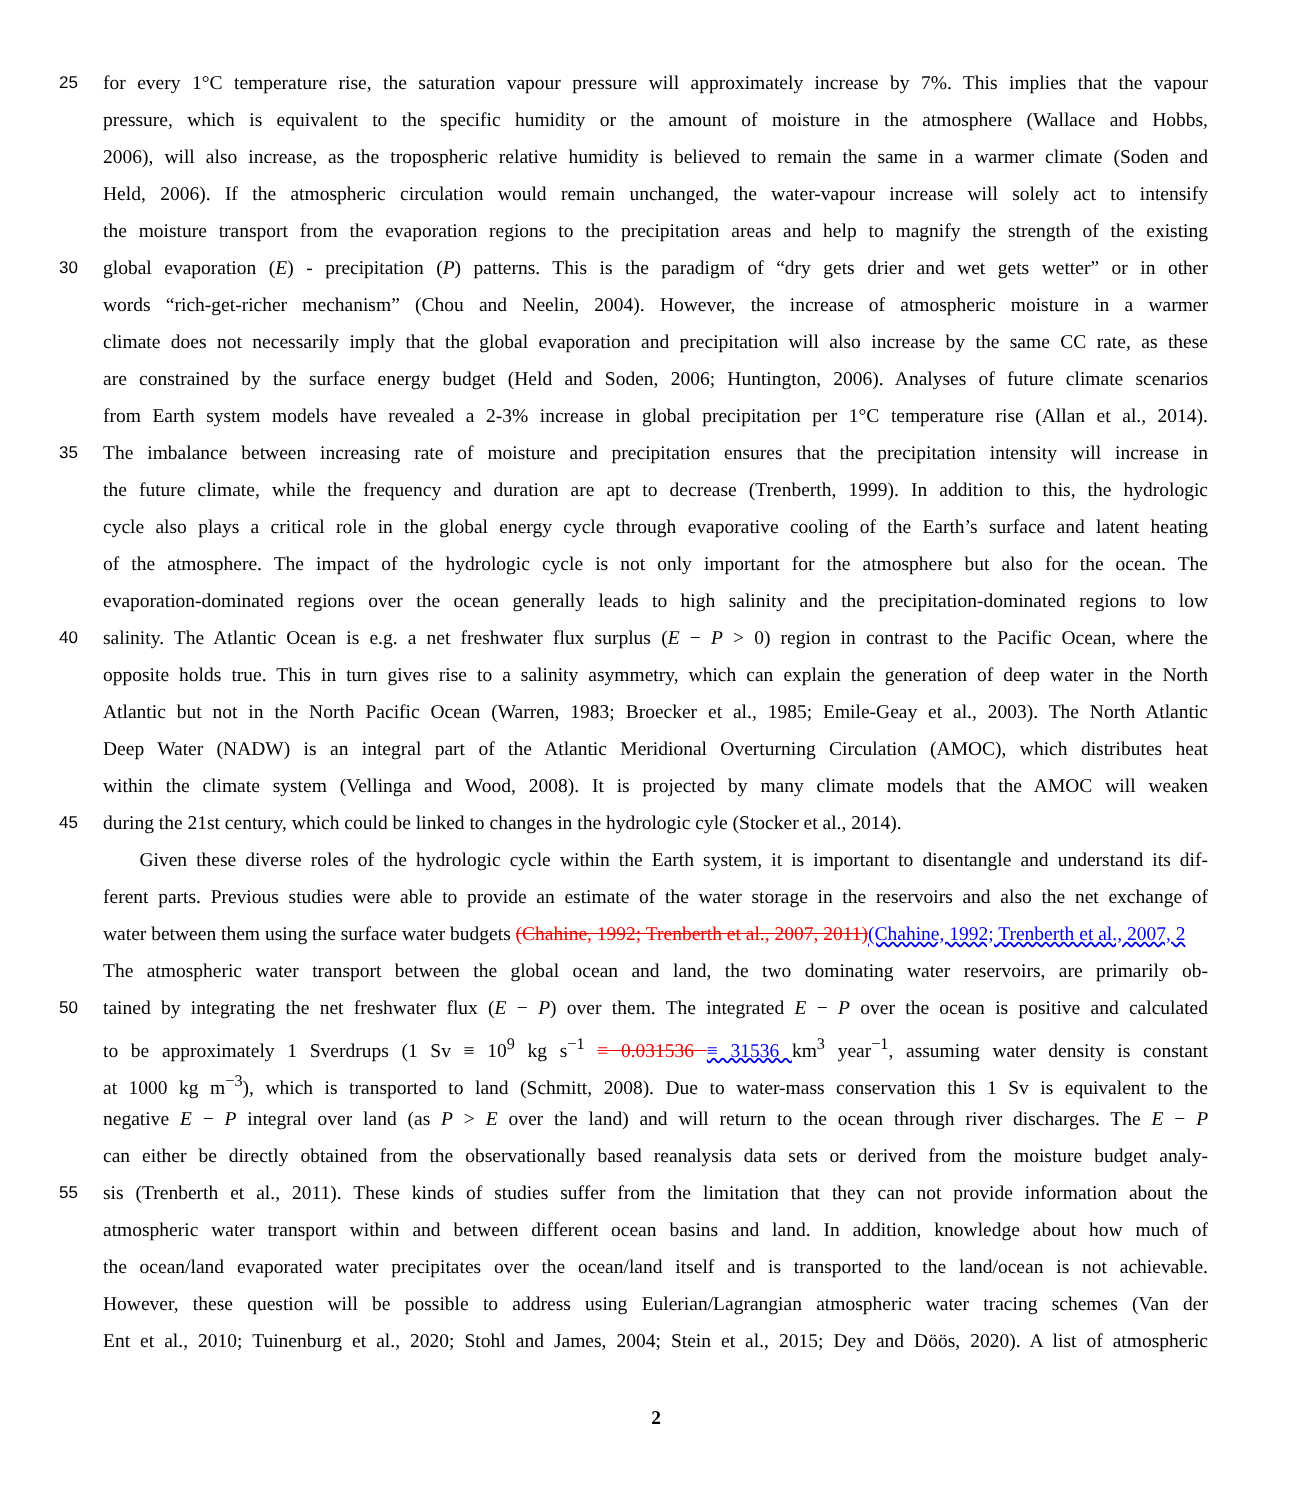25 for every 1°C temperature rise, the saturation vapour pressure will approximately increase by 7%. This implies that the vapour
pressure, which is equivalent to the specific humidity or the amount of moisture in the atmosphere (Wallace and Hobbs,
2006), will also increase, as the tropospheric relative humidity is believed to remain the same in a warmer climate (Soden and
Held, 2006). If the atmospheric circulation would remain unchanged, the water-vapour increase will solely act to intensify
the moisture transport from the evaporation regions to the precipitation areas and help to magnify the strength of the existing
30 global evaporation (E) - precipitation (P) patterns. This is the paradigm of “dry gets drier and wet gets wetter” or in other
words “rich-get-richer mechanism” (Chou and Neelin, 2004). However, the increase of atmospheric moisture in a warmer
climate does not necessarily imply that the global evaporation and precipitation will also increase by the same CC rate, as these
are constrained by the surface energy budget (Held and Soden, 2006; Huntington, 2006). Analyses of future climate scenarios
from Earth system models have revealed a 2-3% increase in global precipitation per 1°C temperature rise (Allan et al., 2014).
35 The imbalance between increasing rate of moisture and precipitation ensures that the precipitation intensity will increase in
the future climate, while the frequency and duration are apt to decrease (Trenberth, 1999). In addition to this, the hydrologic
cycle also plays a critical role in the global energy cycle through evaporative cooling of the Earth’s surface and latent heating
of the atmosphere. The impact of the hydrologic cycle is not only important for the atmosphere but also for the ocean. The
evaporation-dominated regions over the ocean generally leads to high salinity and the precipitation-dominated regions to low
40 salinity. The Atlantic Ocean is e.g. a net freshwater flux surplus (E − P > 0) region in contrast to the Pacific Ocean, where the
opposite holds true. This in turn gives rise to a salinity asymmetry, which can explain the generation of deep water in the North
Atlantic but not in the North Pacific Ocean (Warren, 1983; Broecker et al., 1985; Emile-Geay et al., 2003). The North Atlantic
Deep Water (NADW) is an integral part of the Atlantic Meridional Overturning Circulation (AMOC), which distributes heat
within the climate system (Vellinga and Wood, 2008). It is projected by many climate models that the AMOC will weaken
45 during the 21st century, which could be linked to changes in the hydrologic cyle (Stocker et al., 2014).
Given these diverse roles of the hydrologic cycle within the Earth system, it is important to disentangle and understand its dif-
ferent parts. Previous studies were able to provide an estimate of the water storage in the reservoirs and also the net exchange of
water between them using the surface water budgets (Chahine, 1992; Trenberth et al., 2007, 2011)(Chahine, 1992; Trenberth et al., 2007, 2
The atmospheric water transport between the global ocean and land, the two dominating water reservoirs, are primarily ob-
50 tained by integrating the net freshwater flux (E − P) over them. The integrated E − P over the ocean is positive and calculated
to be approximately 1 Sverdrups (1 Sv ≡ 10<sup>9</sup> kg s<sup>−1</sup> ≡ 0.031536 ≡ 31536 km<sup>3</sup> year<sup>−1</sup>, assuming water density is constant
at 1000 kg m<sup>−3</sup>), which is transported to land (Schmitt, 2008). Due to water-mass conservation this 1 Sv is equivalent to the
negative E − P integral over land (as P > E over the land) and will return to the ocean through river discharges. The E − P
can either be directly obtained from the observationally based reanalysis data sets or derived from the moisture budget analy-
55 sis (Trenberth et al., 2011). These kinds of studies suffer from the limitation that they can not provide information about the
atmospheric water transport within and between different ocean basins and land. In addition, knowledge about how much of
the ocean/land evaporated water precipitates over the ocean/land itself and is transported to the land/ocean is not achievable.
However, these question will be possible to address using Eulerian/Lagrangian atmospheric water tracing schemes (Van der
Ent et al., 2010; Tuinenburg et al., 2020; Stohl and James, 2004; Stein et al., 2015; Dey and Döös, 2020). A list of atmospheric
2